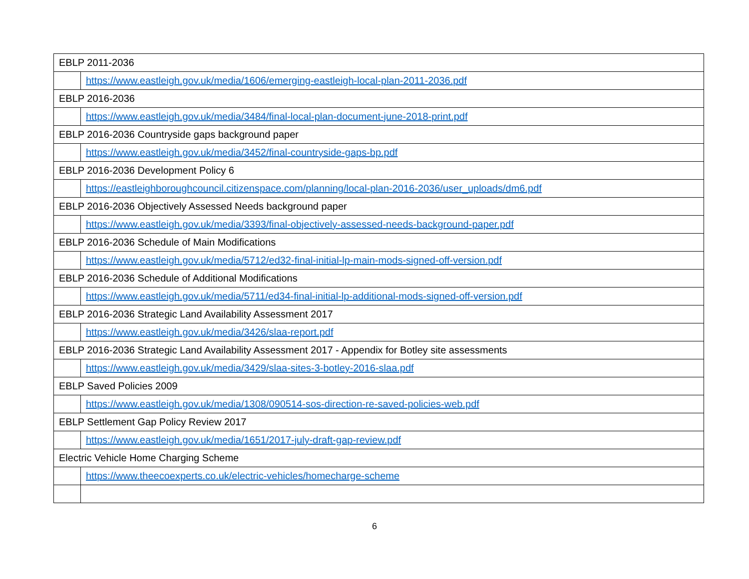| EBLP 2011-2036 | |
| | https://www.eastleigh.gov.uk/media/1606/emerging-eastleigh-local-plan-2011-2036.pdf |
| EBLP 2016-2036 | |
| | https://www.eastleigh.gov.uk/media/3484/final-local-plan-document-june-2018-print.pdf |
| EBLP 2016-2036 Countryside gaps background paper | |
| | https://www.eastleigh.gov.uk/media/3452/final-countryside-gaps-bp.pdf |
| EBLP 2016-2036 Development Policy 6 | |
| | https://eastleighboroughcouncil.citizenspace.com/planning/local-plan-2016-2036/user_uploads/dm6.pdf |
| EBLP 2016-2036 Objectively Assessed Needs background paper | |
| | https://www.eastleigh.gov.uk/media/3393/final-objectively-assessed-needs-background-paper.pdf |
| EBLP 2016-2036 Schedule of Main Modifications | |
| | https://www.eastleigh.gov.uk/media/5712/ed32-final-initial-lp-main-mods-signed-off-version.pdf |
| EBLP 2016-2036 Schedule of Additional Modifications | |
| | https://www.eastleigh.gov.uk/media/5711/ed34-final-initial-lp-additional-mods-signed-off-version.pdf |
| EBLP 2016-2036 Strategic Land Availability Assessment 2017 | |
| | https://www.eastleigh.gov.uk/media/3426/slaa-report.pdf |
| EBLP 2016-2036 Strategic Land Availability Assessment 2017 - Appendix for Botley site assessments | |
| | https://www.eastleigh.gov.uk/media/3429/slaa-sites-3-botley-2016-slaa.pdf |
| EBLP Saved Policies 2009 | |
| | https://www.eastleigh.gov.uk/media/1308/090514-sos-direction-re-saved-policies-web.pdf |
| EBLP Settlement Gap Policy Review 2017 | |
| | https://www.eastleigh.gov.uk/media/1651/2017-july-draft-gap-review.pdf |
| Electric Vehicle Home Charging Scheme | |
| | https://www.theecoexperts.co.uk/electric-vehicles/homecharge-scheme |
6